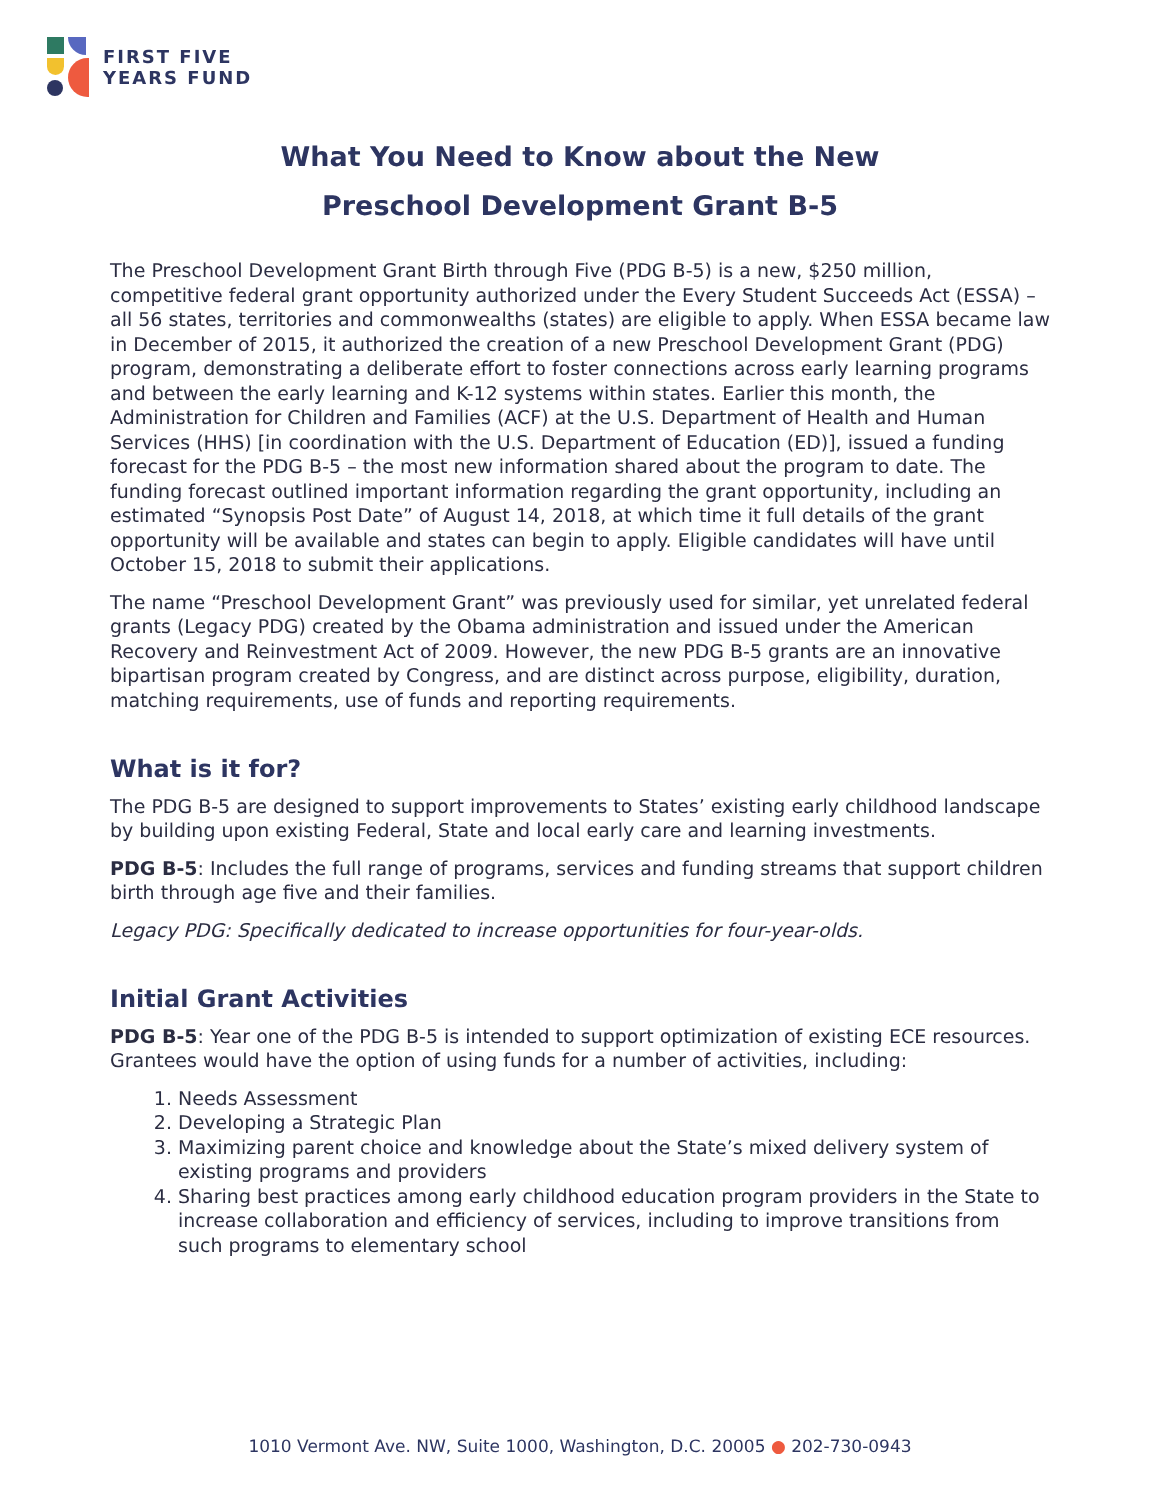FIRST FIVE
YEARS FUND
What You Need to Know about the New
Preschool Development Grant B-5
The Preschool Development Grant Birth through Five (PDG B-5) is a new, $250 million, competitive federal grant opportunity authorized under the Every Student Succeeds Act (ESSA) – all 56 states, territories and commonwealths (states) are eligible to apply. When ESSA became law in December of 2015, it authorized the creation of a new Preschool Development Grant (PDG) program, demonstrating a deliberate effort to foster connections across early learning programs and between the early learning and K-12 systems within states. Earlier this month, the Administration for Children and Families (ACF) at the U.S. Department of Health and Human Services (HHS) [in coordination with the U.S. Department of Education (ED)], issued a funding forecast for the PDG B-5 – the most new information shared about the program to date. The funding forecast outlined important information regarding the grant opportunity, including an estimated “Synopsis Post Date” of August 14, 2018, at which time it full details of the grant opportunity will be available and states can begin to apply. Eligible candidates will have until October 15, 2018 to submit their applications.
The name “Preschool Development Grant” was previously used for similar, yet unrelated federal grants (Legacy PDG) created by the Obama administration and issued under the American Recovery and Reinvestment Act of 2009. However, the new PDG B-5 grants are an innovative bipartisan program created by Congress, and are distinct across purpose, eligibility, duration, matching requirements, use of funds and reporting requirements.
What is it for?
The PDG B-5 are designed to support improvements to States’ existing early childhood landscape by building upon existing Federal, State and local early care and learning investments.
PDG B-5: Includes the full range of programs, services and funding streams that support children birth through age five and their families.
Legacy PDG: Specifically dedicated to increase opportunities for four-year-olds.
Initial Grant Activities
PDG B-5: Year one of the PDG B-5 is intended to support optimization of existing ECE resources. Grantees would have the option of using funds for a number of activities, including:
1. Needs Assessment
2. Developing a Strategic Plan
3. Maximizing parent choice and knowledge about the State’s mixed delivery system of existing programs and providers
4. Sharing best practices among early childhood education program providers in the State to increase collaboration and efficiency of services, including to improve transitions from such programs to elementary school
1010 Vermont Ave. NW, Suite 1000, Washington, D.C. 20005 ● 202-730-0943